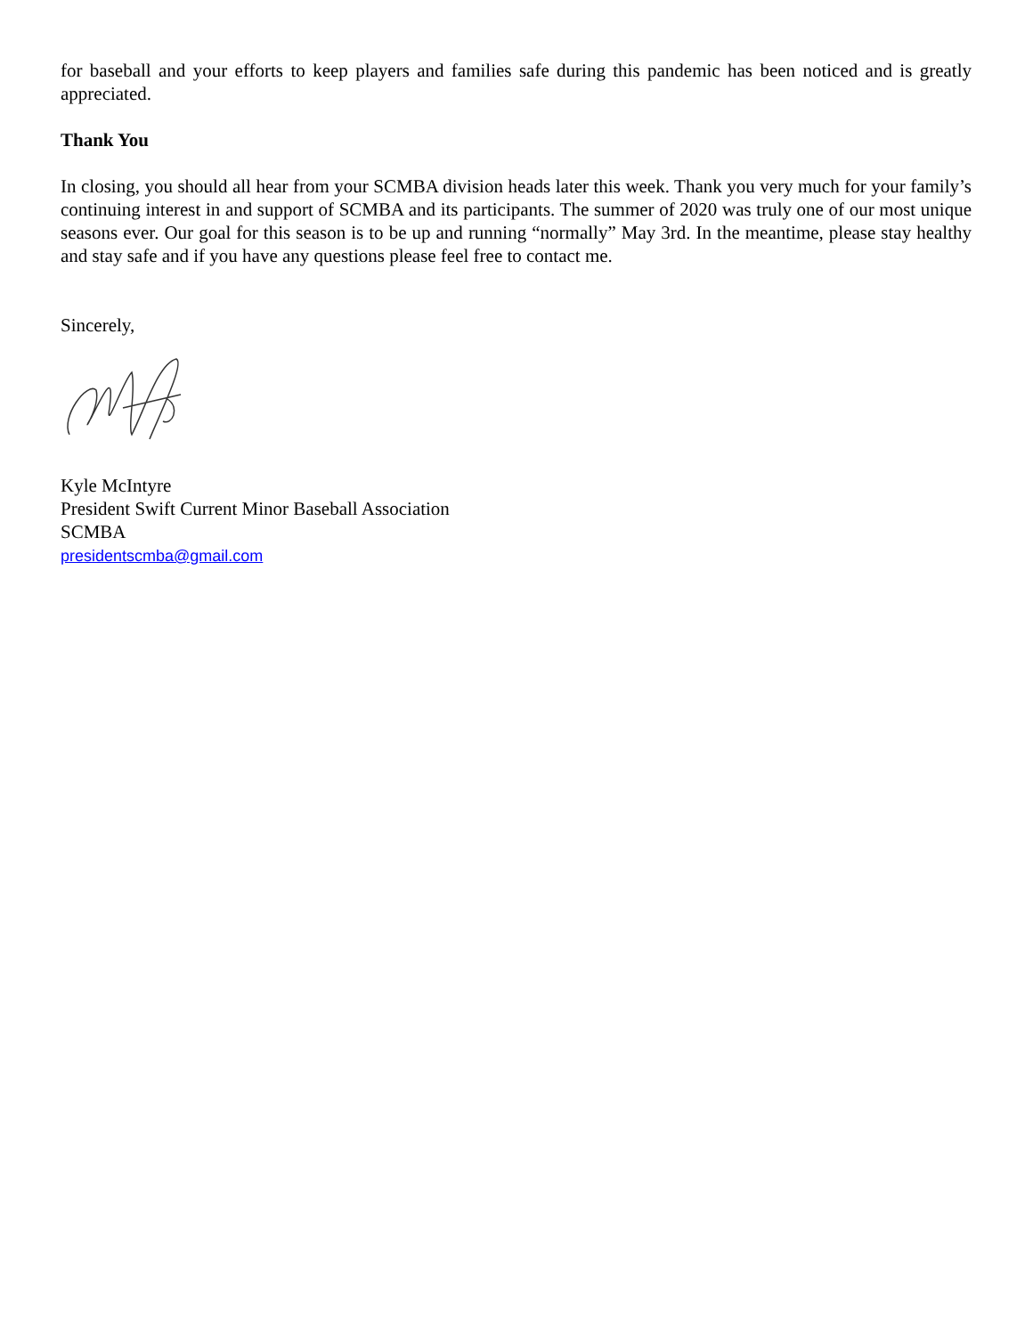for baseball and your efforts to keep players and families safe during this pandemic has been noticed and is greatly appreciated.
Thank You
In closing, you should all hear from your SCMBA division heads later this week. Thank you very much for your family’s continuing interest in and support of SCMBA and its participants. The summer of 2020 was truly one of our most unique seasons ever. Our goal for this season is to be up and running “normally” May 3rd. In the meantime, please stay healthy and stay safe and if you have any questions please feel free to contact me.
Sincerely,
Kyle McIntyre
President Swift Current Minor Baseball Association
SCMBA
presidentscmba@gmail.com